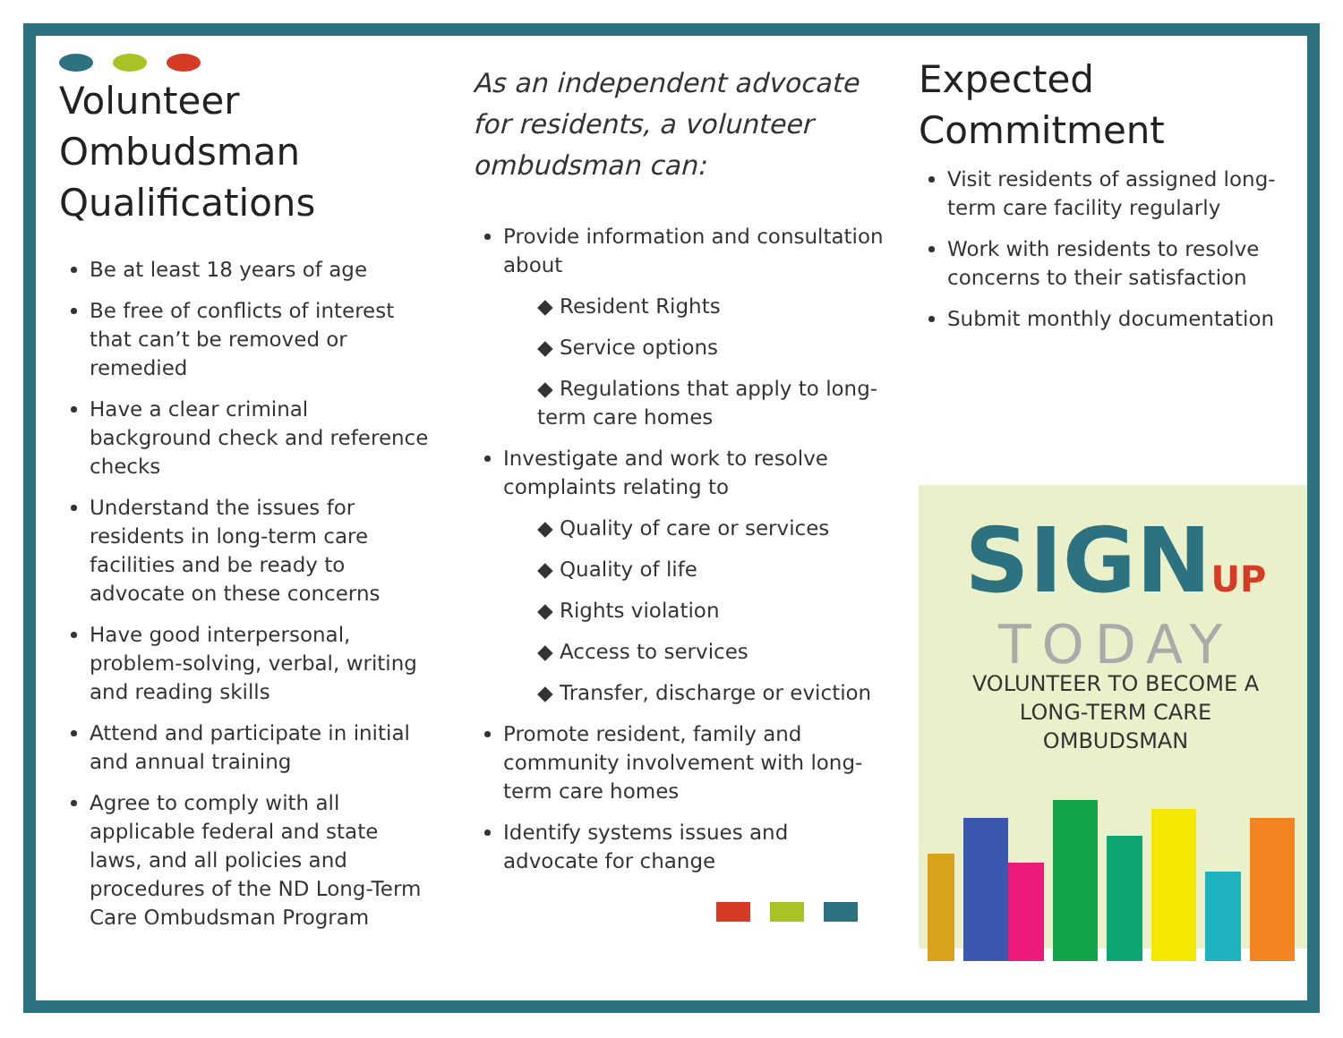Volunteer
Ombudsman
Qualifications
Be at least 18 years of age
Be free of conflicts of interest that can’t be removed or remedied
Have a clear criminal background check and reference checks
Understand the issues for residents in long-term care facilities and be ready to advocate on these concerns
Have good interpersonal, problem-solving, verbal, writing and reading skills
Attend and participate in initial and annual training
Agree to comply with all applicable federal and state laws, and all policies and procedures of the ND Long-Term Care Ombudsman Program
As an independent advocate for residents, a volunteer ombudsman can:
Provide information and consultation about
◆ Resident Rights
◆ Service options
◆ Regulations that apply to long-term care homes
Investigate and work to resolve complaints relating to
◆ Quality of care or services
◆ Quality of life
◆ Rights violation
◆ Access to services
◆ Transfer, discharge or eviction
Promote resident, family and community involvement with long-term care homes
Identify systems issues and advocate for change
Expected
Commitment
Visit residents of assigned long-term care facility regularly
Work with residents to resolve concerns to their satisfaction
Submit monthly documentation
SIGNUP
TODAY
VOLUNTEER TO BECOME A
LONG-TERM CARE
OMBUDSMAN